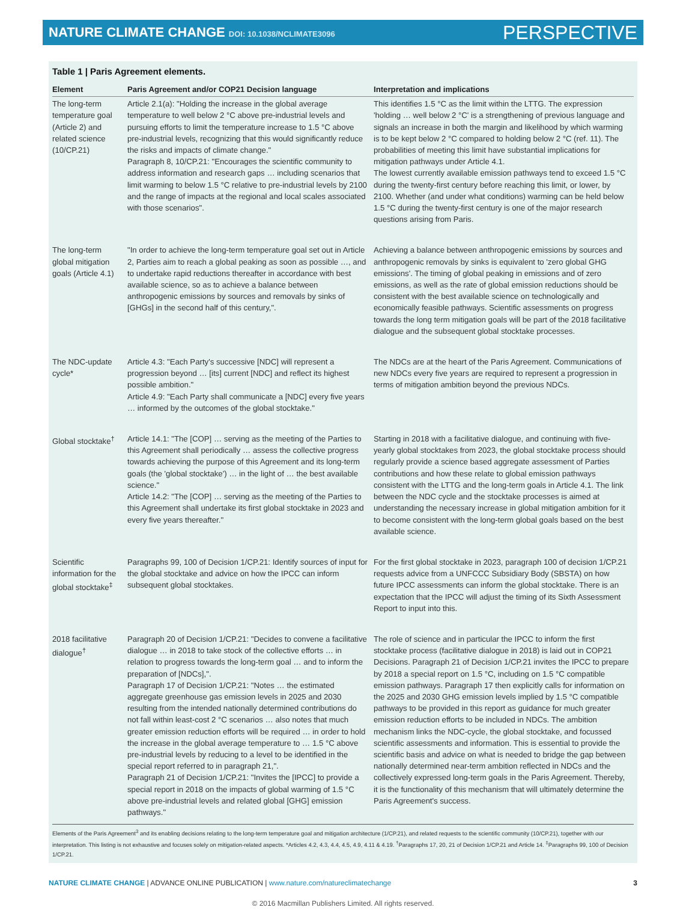NATURE CLIMATE CHANGE DOI: 10.1038/NCLIMATE3096
PERSPECTIVE
Table 1 | Paris Agreement elements.
| Element | Paris Agreement and/or COP21 Decision language | Interpretation and implications |
| --- | --- | --- |
| The long-term temperature goal (Article 2) and related science (10/CP.21) | Article 2.1(a): "Holding the increase in the global average temperature to well below 2 °C above pre-industrial levels and pursuing efforts to limit the temperature increase to 1.5 °C above pre-industrial levels, recognizing that this would significantly reduce the risks and impacts of climate change." Paragraph 8, 10/CP.21: "Encourages the scientific community to address information and research gaps … including scenarios that limit warming to below 1.5 °C relative to pre-industrial levels by 2100 and the range of impacts at the regional and local scales associated with those scenarios". | This identifies 1.5 °C as the limit within the LTTG. The expression 'holding … well below 2 °C' is a strengthening of previous language and signals an increase in both the margin and likelihood by which warming is to be kept below 2 °C compared to holding below 2 °C (ref. 11). The probabilities of meeting this limit have substantial implications for mitigation pathways under Article 4.1. The lowest currently available emission pathways tend to exceed 1.5 °C during the twenty-first century before reaching this limit, or lower, by 2100. Whether (and under what conditions) warming can be held below 1.5 °C during the twenty-first century is one of the major research questions arising from Paris. |
| The long-term global mitigation goals (Article 4.1) | "In order to achieve the long-term temperature goal set out in Article 2, Parties aim to reach a global peaking as soon as possible …, and to undertake rapid reductions thereafter in accordance with best available science, so as to achieve a balance between anthropogenic emissions by sources and removals by sinks of [GHGs] in the second half of this century,". | Achieving a balance between anthropogenic emissions by sources and anthropogenic removals by sinks is equivalent to 'zero global GHG emissions'. The timing of global peaking in emissions and of zero emissions, as well as the rate of global emission reductions should be consistent with the best available science on technologically and economically feasible pathways. Scientific assessments on progress towards the long term mitigation goals will be part of the 2018 facilitative dialogue and the subsequent global stocktake processes. |
| The NDC-update cycle* | Article 4.3: "Each Party's successive [NDC] will represent a progression beyond … [its] current [NDC] and reflect its highest possible ambition." Article 4.9: "Each Party shall communicate a [NDC] every five years … informed by the outcomes of the global stocktake." | The NDCs are at the heart of the Paris Agreement. Communications of new NDCs every five years are required to represent a progression in terms of mitigation ambition beyond the previous NDCs. |
| Global stocktake<sup>†</sup> | Article 14.1: "The [COP] … serving as the meeting of the Parties to this Agreement shall periodically … assess the collective progress towards achieving the purpose of this Agreement and its long-term goals (the 'global stocktake') … in the light of … the best available science." Article 14.2: "The [COP] … serving as the meeting of the Parties to this Agreement shall undertake its first global stocktake in 2023 and every five years thereafter." | Starting in 2018 with a facilitative dialogue, and continuing with five-yearly global stocktakes from 2023, the global stocktake process should regularly provide a science based aggregate assessment of Parties contributions and how these relate to global emission pathways consistent with the LTTG and the long-term goals in Article 4.1. The link between the NDC cycle and the stocktake processes is aimed at understanding the necessary increase in global mitigation ambition for it to become consistent with the long-term global goals based on the best available science. |
| Scientific information for the global stocktake<sup>‡</sup> | Paragraphs 99, 100 of Decision 1/CP.21: Identify sources of input for the global stocktake and advice on how the IPCC can inform subsequent global stocktakes. | For the first global stocktake in 2023, paragraph 100 of decision 1/CP.21 requests advice from a UNFCCC Subsidiary Body (SBSTA) on how future IPCC assessments can inform the global stocktake. There is an expectation that the IPCC will adjust the timing of its Sixth Assessment Report to input into this. |
| 2018 facilitative dialogue<sup>†</sup> | Paragraph 20 of Decision 1/CP.21: "Decides to convene a facilitative dialogue … in 2018 to take stock of the collective efforts … in relation to progress towards the long-term goal … and to inform the preparation of [NDCs],". Paragraph 17 of Decision 1/CP.21: "Notes … the estimated aggregate greenhouse gas emission levels in 2025 and 2030 resulting from the intended nationally determined contributions do not fall within least-cost 2 °C scenarios … also notes that much greater emission reduction efforts will be required … in order to hold the increase in the global average temperature to … 1.5 °C above pre-industrial levels by reducing to a level to be identified in the special report referred to in paragraph 21,". Paragraph 21 of Decision 1/CP.21: "Invites the [IPCC] to provide a special report in 2018 on the impacts of global warming of 1.5 °C above pre-industrial levels and related global [GHG] emission pathways." | The role of science and in particular the IPCC to inform the first stocktake process (facilitative dialogue in 2018) is laid out in COP21 Decisions. Paragraph 21 of Decision 1/CP.21 invites the IPCC to prepare by 2018 a special report on 1.5 °C, including on 1.5 °C compatible emission pathways. Paragraph 17 then explicitly calls for information on the 2025 and 2030 GHG emission levels implied by 1.5 °C compatible pathways to be provided in this report as guidance for much greater emission reduction efforts to be included in NDCs. The ambition mechanism links the NDC-cycle, the global stocktake, and focussed scientific assessments and information. This is essential to provide the scientific basis and advice on what is needed to bridge the gap between nationally determined near-term ambition reflected in NDCs and the collectively expressed long-term goals in the Paris Agreement. Thereby, it is the functionality of this mechanism that will ultimately determine the Paris Agreement's success. |
Elements of the Paris Agreement<sup>3</sup> and its enabling decisions relating to the long-term temperature goal and mitigation architecture (1/CP.21), and related requests to the scientific community (10/CP.21), together with our interpretation. This listing is not exhaustive and focuses solely on mitigation-related aspects. *Articles 4.2, 4.3, 4.4, 4.5, 4.9, 4.11 & 4.19. <sup>†</sup>Paragraphs 17, 20, 21 of Decision 1/CP.21 and Article 14. <sup>‡</sup>Paragraphs 99, 100 of Decision 1/CP.21.
NATURE CLIMATE CHANGE | ADVANCE ONLINE PUBLICATION | www.nature.com/natureclimatechange 3
© 2016 Macmillan Publishers Limited. All rights reserved.